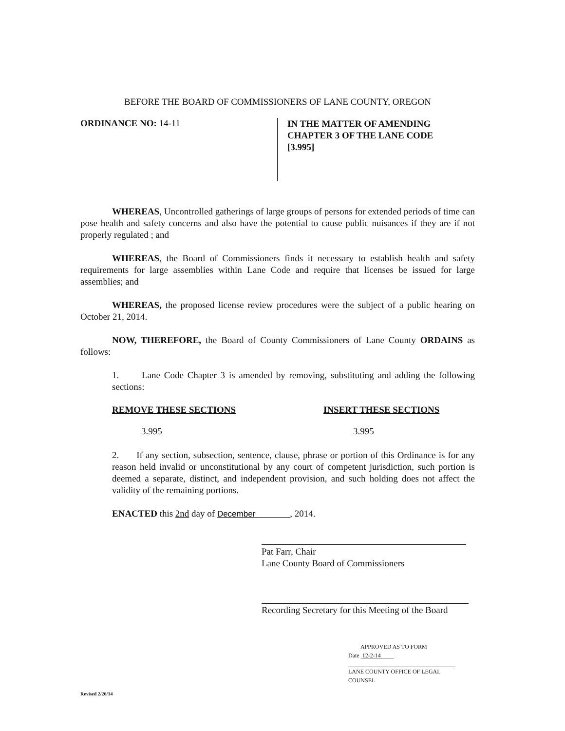BEFORE THE BOARD OF COMMISSIONERS OF LANE COUNTY, OREGON
ORDINANCE NO: 14-11
IN THE MATTER OF AMENDING
CHAPTER 3 OF THE LANE CODE
[3.995]
WHEREAS, Uncontrolled gatherings of large groups of persons for extended periods of time can pose health and safety concerns and also have the potential to cause public nuisances if they are if not properly regulated ; and
WHEREAS, the Board of Commissioners finds it necessary to establish health and safety requirements for large assemblies within Lane Code and require that licenses be issued for large assemblies; and
WHEREAS, the proposed license review procedures were the subject of a public hearing on October 21, 2014.
NOW, THEREFORE, the Board of County Commissioners of Lane County ORDAINS as follows:
1. Lane Code Chapter 3 is amended by removing, substituting and adding the following sections:
REMOVE THESE SECTIONS INSERT THESE SECTIONS
3.995 3.995
2. If any section, subsection, sentence, clause, phrase or portion of this Ordinance is for any reason held invalid or unconstitutional by any court of competent jurisdiction, such portion is deemed a separate, distinct, and independent provision, and such holding does not affect the validity of the remaining portions.
ENACTED this 2nd day of December , 2014.
Pat Farr, Chair
Lane County Board of Commissioners
Recording Secretary for this Meeting of the Board
APPROVED AS TO FORM
Date 12-2-14
LANE COUNTY OFFICE OF LEGAL COUNSEL
Revised 2/26/14